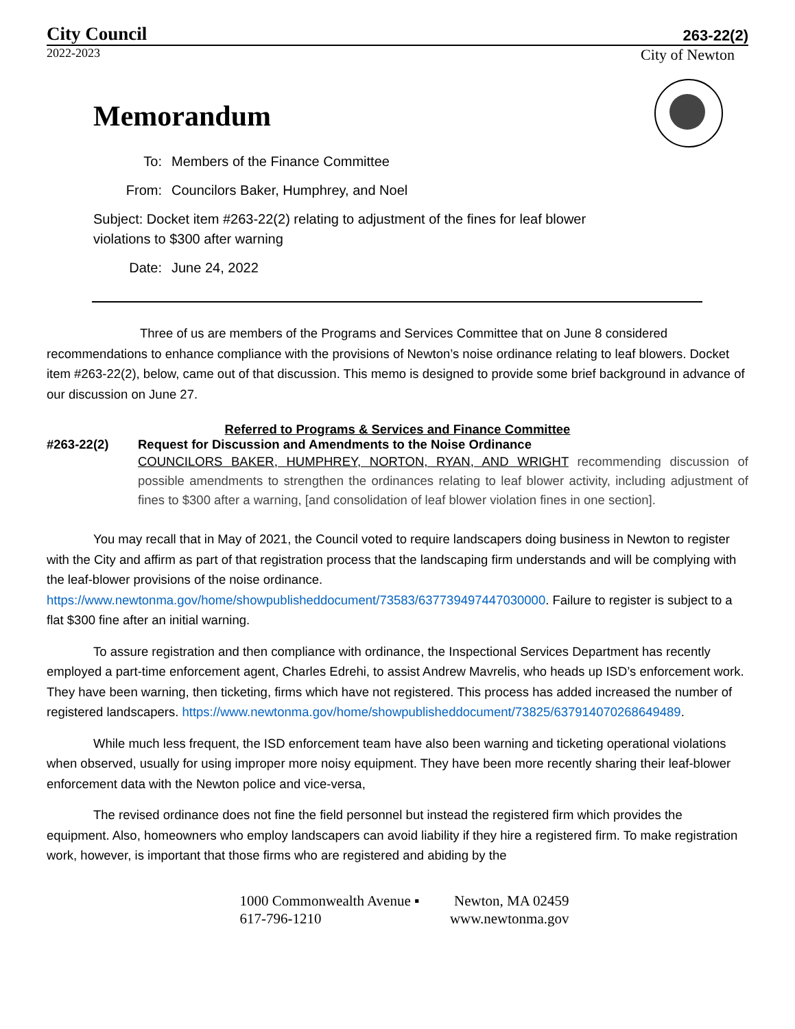City Council 263-22(2)
2022-2023 City of Newton
Memorandum
To: Members of the Finance Committee
From: Councilors Baker, Humphrey, and Noel
Subject: Docket item #263-22(2) relating to adjustment of the fines for leaf blower
violations to $300 after warning
Date: June 24, 2022
Three of us are members of the Programs and Services Committee that on June 8 considered recommendations to enhance compliance with the provisions of Newton’s noise ordinance relating to leaf blowers. Docket item #263-22(2), below, came out of that discussion. This memo is designed to provide some brief background in advance of our discussion on June 27.
Referred to Programs & Services and Finance Committee
#263-22(2) Request for Discussion and Amendments to the Noise Ordinance
COUNCILORS BAKER, HUMPHREY, NORTON, RYAN, AND WRIGHT recommending discussion of possible amendments to strengthen the ordinances relating to leaf blower activity, including adjustment of fines to $300 after a warning, [and consolidation of leaf blower violation fines in one section].
You may recall that in May of 2021, the Council voted to require landscapers doing business in Newton to register with the City and affirm as part of that registration process that the landscaping firm understands and will be complying with the leaf-blower provisions of the noise ordinance. https://www.newtonma.gov/home/showpublisheddocument/73583/637739497447030000. Failure to register is subject to a flat $300 fine after an initial warning.
To assure registration and then compliance with ordinance, the Inspectional Services Department has recently employed a part-time enforcement agent, Charles Edrehi, to assist Andrew Mavrelis, who heads up ISD’s enforcement work. They have been warning, then ticketing, firms which have not registered. This process has added increased the number of registered landscapers. https://www.newtonma.gov/home/showpublisheddocument/73825/637914070268649489.
While much less frequent, the ISD enforcement team have also been warning and ticketing operational violations when observed, usually for using improper more noisy equipment. They have been more recently sharing their leaf-blower enforcement data with the Newton police and vice-versa,
The revised ordinance does not fine the field personnel but instead the registered firm which provides the equipment. Also, homeowners who employ landscapers can avoid liability if they hire a registered firm. To make registration work, however, is important that those firms who are registered and abiding by the
1000 Commonwealth Avenue ▪ Newton, MA 02459
617-796-1210 www.newtonma.gov